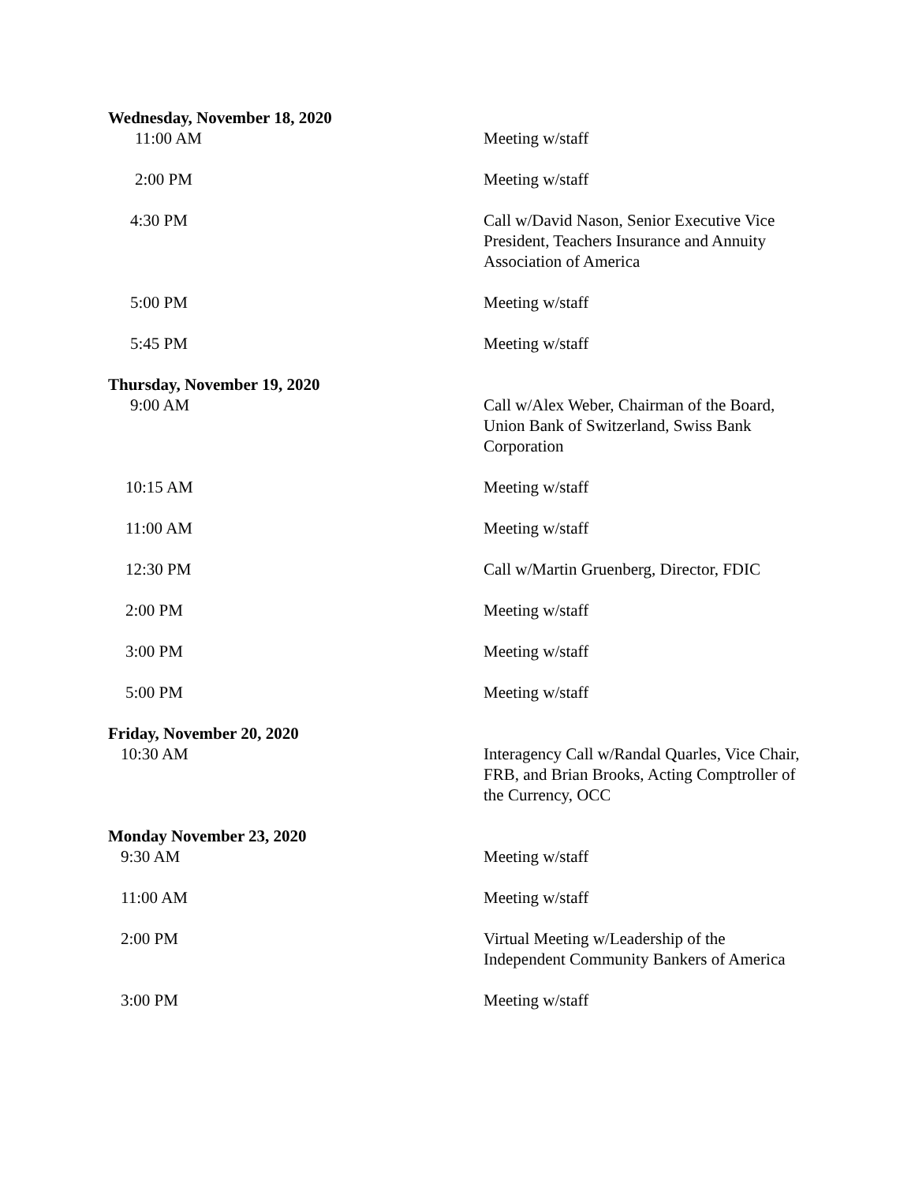Wednesday, November 18, 2020
11:00 AM Meeting w/staff
2:00 PM Meeting w/staff
4:30 PM Call w/David Nason, Senior Executive Vice President, Teachers Insurance and Annuity Association of America
5:00 PM Meeting w/staff
5:45 PM Meeting w/staff
Thursday, November 19, 2020
9:00 AM Call w/Alex Weber, Chairman of the Board, Union Bank of Switzerland, Swiss Bank Corporation
10:15 AM Meeting w/staff
11:00 AM Meeting w/staff
12:30 PM Call w/Martin Gruenberg, Director, FDIC
2:00 PM Meeting w/staff
3:00 PM Meeting w/staff
5:00 PM Meeting w/staff
Friday, November 20, 2020
10:30 AM Interagency Call w/Randal Quarles, Vice Chair, FRB, and Brian Brooks, Acting Comptroller of the Currency, OCC
Monday November 23, 2020
9:30 AM Meeting w/staff
11:00 AM Meeting w/staff
2:00 PM Virtual Meeting w/Leadership of the Independent Community Bankers of America
3:00 PM Meeting w/staff